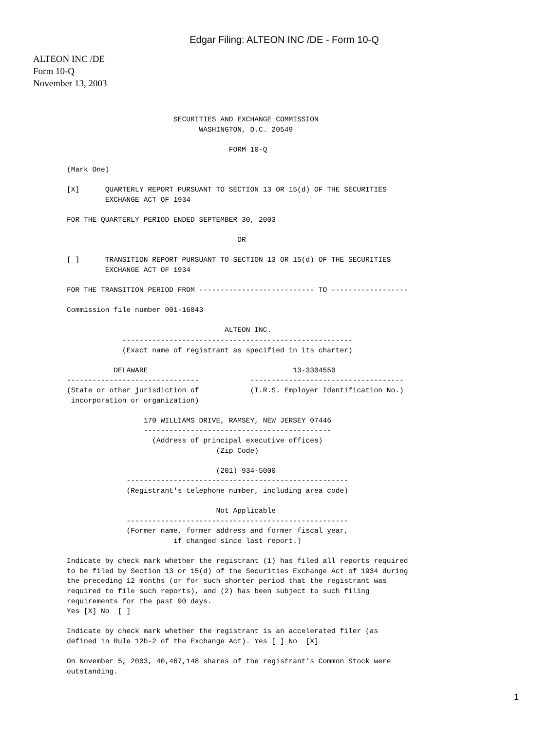Edgar Filing: ALTEON INC /DE - Form 10-Q
ALTEON INC /DE
Form 10-Q
November 13, 2003
                         SECURITIES AND EXCHANGE COMMISSION
                               WASHINGTON, D.C. 20549

                                      FORM 10-Q

(Mark One)

[X]      QUARTERLY REPORT PURSUANT TO SECTION 13 OR 15(d) OF THE SECURITIES
         EXCHANGE ACT OF 1934

FOR THE QUARTERLY PERIOD ENDED SEPTEMBER 30, 2003

                                        OR

[ ]      TRANSITION REPORT PURSUANT TO SECTION 13 OR 15(d) OF THE SECURITIES
         EXCHANGE ACT OF 1934

FOR THE TRANSITION PERIOD FROM --------------------------- TO ------------------

Commission file number 001-16043

                                     ALTEON INC.
             ------------------------------------------------------
             (Exact name of registrant as specified in its charter)

           DELAWARE                                  13-3304550
-------------------------------            ------------------------------------
(State or other jurisdiction of            (I.R.S. Employer Identification No.)
 incorporation or organization)

                  170 WILLIAMS DRIVE, RAMSEY, NEW JERSEY 07446
                  --------------------------------------------
                    (Address of principal executive offices)
                                   (Zip Code)

                                   (201) 934-5000
              ----------------------------------------------------
              (Registrant's telephone number, including area code)

                                   Not Applicable
              ----------------------------------------------------
              (Former name, former address and former fiscal year,
                         if changed since last report.)

Indicate by check mark whether the registrant (1) has filed all reports required
to be filed by Section 13 or 15(d) of the Securities Exchange Act of 1934 during
the preceding 12 months (or for such shorter period that the registrant was
required to file such reports), and (2) has been subject to such filing
requirements for the past 90 days.
Yes [X] No  [ ]

Indicate by check mark whether the registrant is an accelerated filer (as
defined in Rule 12b-2 of the Exchange Act). Yes [ ] No  [X]

On November 5, 2003, 40,467,148 shares of the registrant's Common Stock were
outstanding.
1